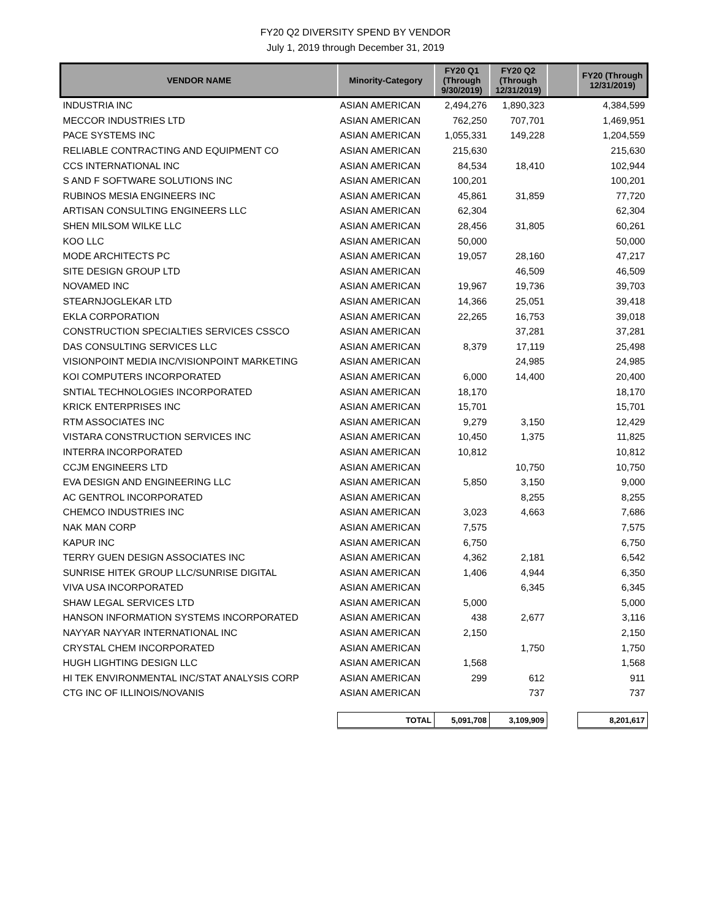FY20 Q2 DIVERSITY SPEND BY VENDOR
July 1, 2019 through December 31, 2019
| VENDOR NAME | Minority-Category | FY20 Q1 (Through 9/30/2019) | FY20 Q2 (Through 12/31/2019) | | FY20 (Through 12/31/2019) |
| --- | --- | --- | --- | --- | --- |
| INDUSTRIA INC | ASIAN AMERICAN | 2,494,276 | 1,890,323 | | 4,384,599 |
| MECCOR INDUSTRIES LTD | ASIAN AMERICAN | 762,250 | 707,701 | | 1,469,951 |
| PACE SYSTEMS INC | ASIAN AMERICAN | 1,055,331 | 149,228 | | 1,204,559 |
| RELIABLE CONTRACTING AND EQUIPMENT CO | ASIAN AMERICAN | 215,630 | | | 215,630 |
| CCS INTERNATIONAL INC | ASIAN AMERICAN | 84,534 | 18,410 | | 102,944 |
| S AND F SOFTWARE SOLUTIONS INC | ASIAN AMERICAN | 100,201 | | | 100,201 |
| RUBINOS MESIA ENGINEERS INC | ASIAN AMERICAN | 45,861 | 31,859 | | 77,720 |
| ARTISAN CONSULTING ENGINEERS LLC | ASIAN AMERICAN | 62,304 | | | 62,304 |
| SHEN MILSOM WILKE LLC | ASIAN AMERICAN | 28,456 | 31,805 | | 60,261 |
| KOO LLC | ASIAN AMERICAN | 50,000 | | | 50,000 |
| MODE ARCHITECTS PC | ASIAN AMERICAN | 19,057 | 28,160 | | 47,217 |
| SITE DESIGN GROUP LTD | ASIAN AMERICAN | | 46,509 | | 46,509 |
| NOVAMED INC | ASIAN AMERICAN | 19,967 | 19,736 | | 39,703 |
| STEARNJOGLEKAR LTD | ASIAN AMERICAN | 14,366 | 25,051 | | 39,418 |
| EKLA CORPORATION | ASIAN AMERICAN | 22,265 | 16,753 | | 39,018 |
| CONSTRUCTION SPECIALTIES SERVICES CSSCO | ASIAN AMERICAN | | 37,281 | | 37,281 |
| DAS CONSULTING SERVICES LLC | ASIAN AMERICAN | 8,379 | 17,119 | | 25,498 |
| VISIONPOINT MEDIA INC/VISIONPOINT MARKETING | ASIAN AMERICAN | | 24,985 | | 24,985 |
| KOI COMPUTERS INCORPORATED | ASIAN AMERICAN | 6,000 | 14,400 | | 20,400 |
| SNTIAL TECHNOLOGIES INCORPORATED | ASIAN AMERICAN | 18,170 | | | 18,170 |
| KRICK ENTERPRISES INC | ASIAN AMERICAN | 15,701 | | | 15,701 |
| RTM ASSOCIATES INC | ASIAN AMERICAN | 9,279 | 3,150 | | 12,429 |
| VISTARA CONSTRUCTION SERVICES INC | ASIAN AMERICAN | 10,450 | 1,375 | | 11,825 |
| INTERRA INCORPORATED | ASIAN AMERICAN | 10,812 | | | 10,812 |
| CCJM ENGINEERS LTD | ASIAN AMERICAN | | 10,750 | | 10,750 |
| EVA DESIGN AND ENGINEERING LLC | ASIAN AMERICAN | 5,850 | 3,150 | | 9,000 |
| AC GENTROL INCORPORATED | ASIAN AMERICAN | | 8,255 | | 8,255 |
| CHEMCO INDUSTRIES INC | ASIAN AMERICAN | 3,023 | 4,663 | | 7,686 |
| NAK MAN CORP | ASIAN AMERICAN | 7,575 | | | 7,575 |
| KAPUR INC | ASIAN AMERICAN | 6,750 | | | 6,750 |
| TERRY GUEN DESIGN ASSOCIATES INC | ASIAN AMERICAN | 4,362 | 2,181 | | 6,542 |
| SUNRISE HITEK GROUP LLC/SUNRISE DIGITAL | ASIAN AMERICAN | 1,406 | 4,944 | | 6,350 |
| VIVA USA INCORPORATED | ASIAN AMERICAN | | 6,345 | | 6,345 |
| SHAW LEGAL SERVICES LTD | ASIAN AMERICAN | 5,000 | | | 5,000 |
| HANSON INFORMATION SYSTEMS INCORPORATED | ASIAN AMERICAN | 438 | 2,677 | | 3,116 |
| NAYYAR NAYYAR INTERNATIONAL INC | ASIAN AMERICAN | 2,150 | | | 2,150 |
| CRYSTAL CHEM INCORPORATED | ASIAN AMERICAN | | 1,750 | | 1,750 |
| HUGH LIGHTING DESIGN LLC | ASIAN AMERICAN | 1,568 | | | 1,568 |
| HI TEK ENVIRONMENTAL INC/STAT ANALYSIS CORP | ASIAN AMERICAN | 299 | 612 | | 911 |
| CTG INC OF ILLINOIS/NOVANIS | ASIAN AMERICAN | | 737 | | 737 |
| | TOTAL | 5,091,708 | 3,109,909 | | 8,201,617 |